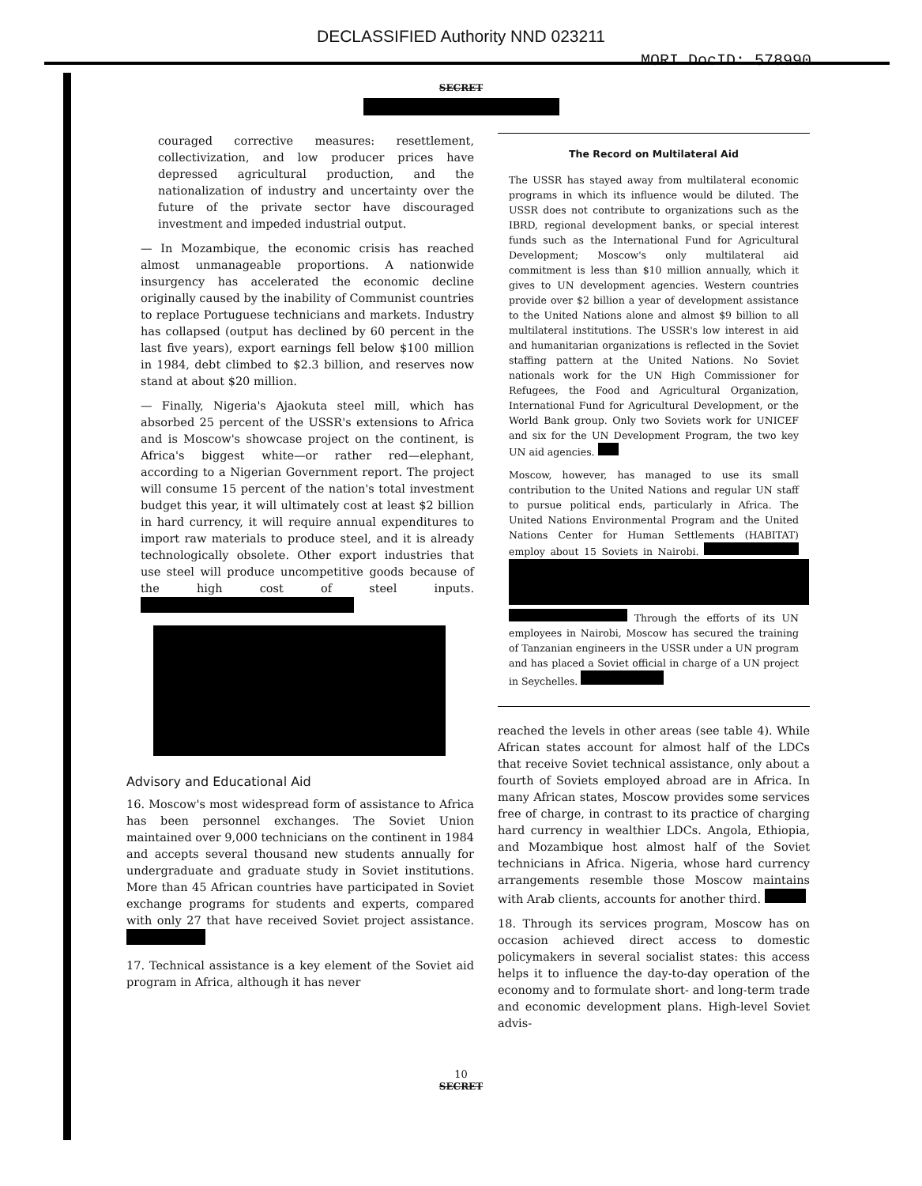DECLASSIFIED Authority NND 023211
MORI DocID: 578990
SECRET
couraged corrective measures: resettlement, collectivization, and low producer prices have depressed agricultural production, and the nationalization of industry and uncertainty over the future of the private sector have discouraged investment and impeded industrial output.
— In Mozambique, the economic crisis has reached almost unmanageable proportions. A nationwide insurgency has accelerated the economic decline originally caused by the inability of Communist countries to replace Portuguese technicians and markets. Industry has collapsed (output has declined by 60 percent in the last five years), export earnings fell below $100 million in 1984, debt climbed to $2.3 billion, and reserves now stand at about $20 million.
— Finally, Nigeria's Ajaokuta steel mill, which has absorbed 25 percent of the USSR's extensions to Africa and is Moscow's showcase project on the continent, is Africa's biggest white—or rather red—elephant, according to a Nigerian Government report. The project will consume 15 percent of the nation's total investment budget this year, it will ultimately cost at least $2 billion in hard currency, it will require annual expenditures to import raw materials to produce steel, and it is already technologically obsolete. Other export industries that use steel will produce uncompetitive goods because of the high cost of steel inputs.
Advisory and Educational Aid
16. Moscow's most widespread form of assistance to Africa has been personnel exchanges. The Soviet Union maintained over 9,000 technicians on the continent in 1984 and accepts several thousand new students annually for undergraduate and graduate study in Soviet institutions. More than 45 African countries have participated in Soviet exchange programs for students and experts, compared with only 27 that have received Soviet project assistance.
17. Technical assistance is a key element of the Soviet aid program in Africa, although it has never
The Record on Multilateral Aid
The USSR has stayed away from multilateral economic programs in which its influence would be diluted. The USSR does not contribute to organizations such as the IBRD, regional development banks, or special interest funds such as the International Fund for Agricultural Development; Moscow's only multilateral aid commitment is less than $10 million annually, which it gives to UN development agencies. Western countries provide over $2 billion a year of development assistance to the United Nations alone and almost $9 billion to all multilateral institutions. The USSR's low interest in aid and humanitarian organizations is reflected in the Soviet staffing pattern at the United Nations. No Soviet nationals work for the UN High Commissioner for Refugees, the Food and Agricultural Organization, International Fund for Agricultural Development, or the World Bank group. Only two Soviets work for UNICEF and six for the UN Development Program, the two key UN aid agencies.
Moscow, however, has managed to use its small contribution to the United Nations and regular UN staff to pursue political ends, particularly in Africa. The United Nations Environmental Program and the United Nations Center for Human Settlements (HABITAT) employ about 15 Soviets in Nairobi. Through the efforts of its UN employees in Nairobi, Moscow has secured the training of Tanzanian engineers in the USSR under a UN program and has placed a Soviet official in charge of a UN project in Seychelles.
reached the levels in other areas (see table 4). While African states account for almost half of the LDCs that receive Soviet technical assistance, only about a fourth of Soviets employed abroad are in Africa. In many African states, Moscow provides some services free of charge, in contrast to its practice of charging hard currency in wealthier LDCs. Angola, Ethiopia, and Mozambique host almost half of the Soviet technicians in Africa. Nigeria, whose hard currency arrangements resemble those Moscow maintains with Arab clients, accounts for another third.
18. Through its services program, Moscow has on occasion achieved direct access to domestic policymakers in several socialist states: this access helps it to influence the day-to-day operation of the economy and to formulate short- and long-term trade and economic development plans. High-level Soviet advis-
10
SECRET